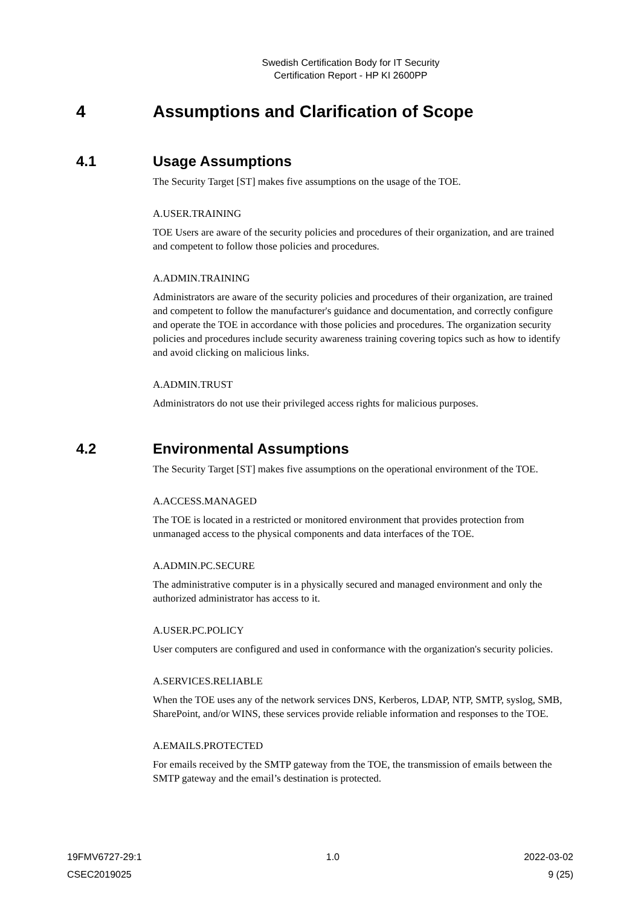Swedish Certification Body for IT Security
Certification Report - HP KI 2600PP
4 Assumptions and Clarification of Scope
4.1 Usage Assumptions
The Security Target [ST] makes five assumptions on the usage of the TOE.
A.USER.TRAINING
TOE Users are aware of the security policies and procedures of their organization, and are trained and competent to follow those policies and procedures.
A.ADMIN.TRAINING
Administrators are aware of the security policies and procedures of their organization, are trained and competent to follow the manufacturer's guidance and documentation, and correctly configure and operate the TOE in accordance with those policies and procedures. The organization security policies and procedures include security awareness training covering topics such as how to identify and avoid clicking on malicious links.
A.ADMIN.TRUST
Administrators do not use their privileged access rights for malicious purposes.
4.2 Environmental Assumptions
The Security Target [ST] makes five assumptions on the operational environment of the TOE.
A.ACCESS.MANAGED
The TOE is located in a restricted or monitored environment that provides protection from unmanaged access to the physical components and data interfaces of the TOE.
A.ADMIN.PC.SECURE
The administrative computer is in a physically secured and managed environment and only the authorized administrator has access to it.
A.USER.PC.POLICY
User computers are configured and used in conformance with the organization's security policies.
A.SERVICES.RELIABLE
When the TOE uses any of the network services DNS, Kerberos, LDAP, NTP, SMTP, syslog, SMB, SharePoint, and/or WINS, these services provide reliable information and responses to the TOE.
A.EMAILS.PROTECTED
For emails received by the SMTP gateway from the TOE, the transmission of emails between the SMTP gateway and the email’s destination is protected.
19FMV6727-29:1 1.0 2022-03-02
CSEC2019025 9 (25)